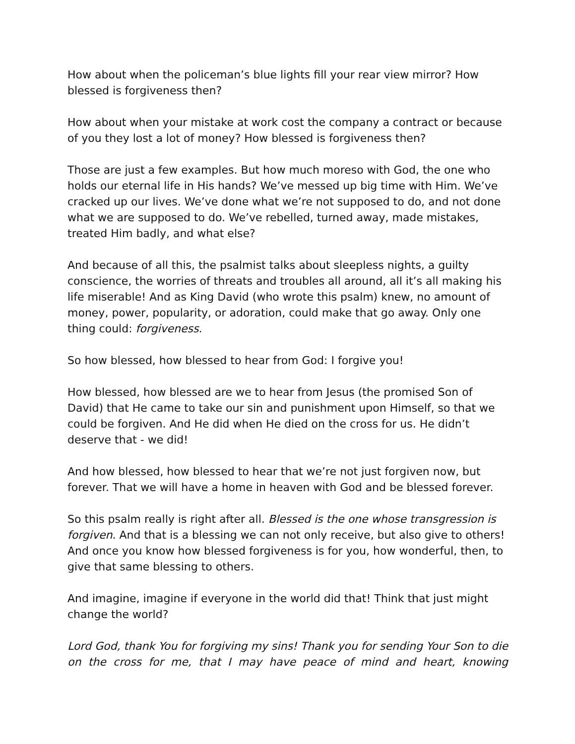How about when the policeman’s blue lights fill your rear view mirror? How blessed is forgiveness then?
How about when your mistake at work cost the company a contract or because of you they lost a lot of money? How blessed is forgiveness then?
Those are just a few examples. But how much moreso with God, the one who holds our eternal life in His hands? We’ve messed up big time with Him. We’ve cracked up our lives. We’ve done what we’re not supposed to do, and not done what we are supposed to do. We’ve rebelled, turned away, made mistakes, treated Him badly, and what else?
And because of all this, the psalmist talks about sleepless nights, a guilty conscience, the worries of threats and troubles all around, all it’s all making his life miserable! And as King David (who wrote this psalm) knew, no amount of money, power, popularity, or adoration, could make that go away. Only one thing could: forgiveness.
So how blessed, how blessed to hear from God: I forgive you!
How blessed, how blessed are we to hear from Jesus (the promised Son of David) that He came to take our sin and punishment upon Himself, so that we could be forgiven. And He did when He died on the cross for us. He didn’t deserve that - we did!
And how blessed, how blessed to hear that we’re not just forgiven now, but forever. That we will have a home in heaven with God and be blessed forever.
So this psalm really is right after all. Blessed is the one whose transgression is forgiven. And that is a blessing we can not only receive, but also give to others! And once you know how blessed forgiveness is for you, how wonderful, then, to give that same blessing to others.
And imagine, imagine if everyone in the world did that! Think that just might change the world?
Lord God, thank You for forgiving my sins! Thank you for sending Your Son to die on the cross for me, that I may have peace of mind and heart, knowing